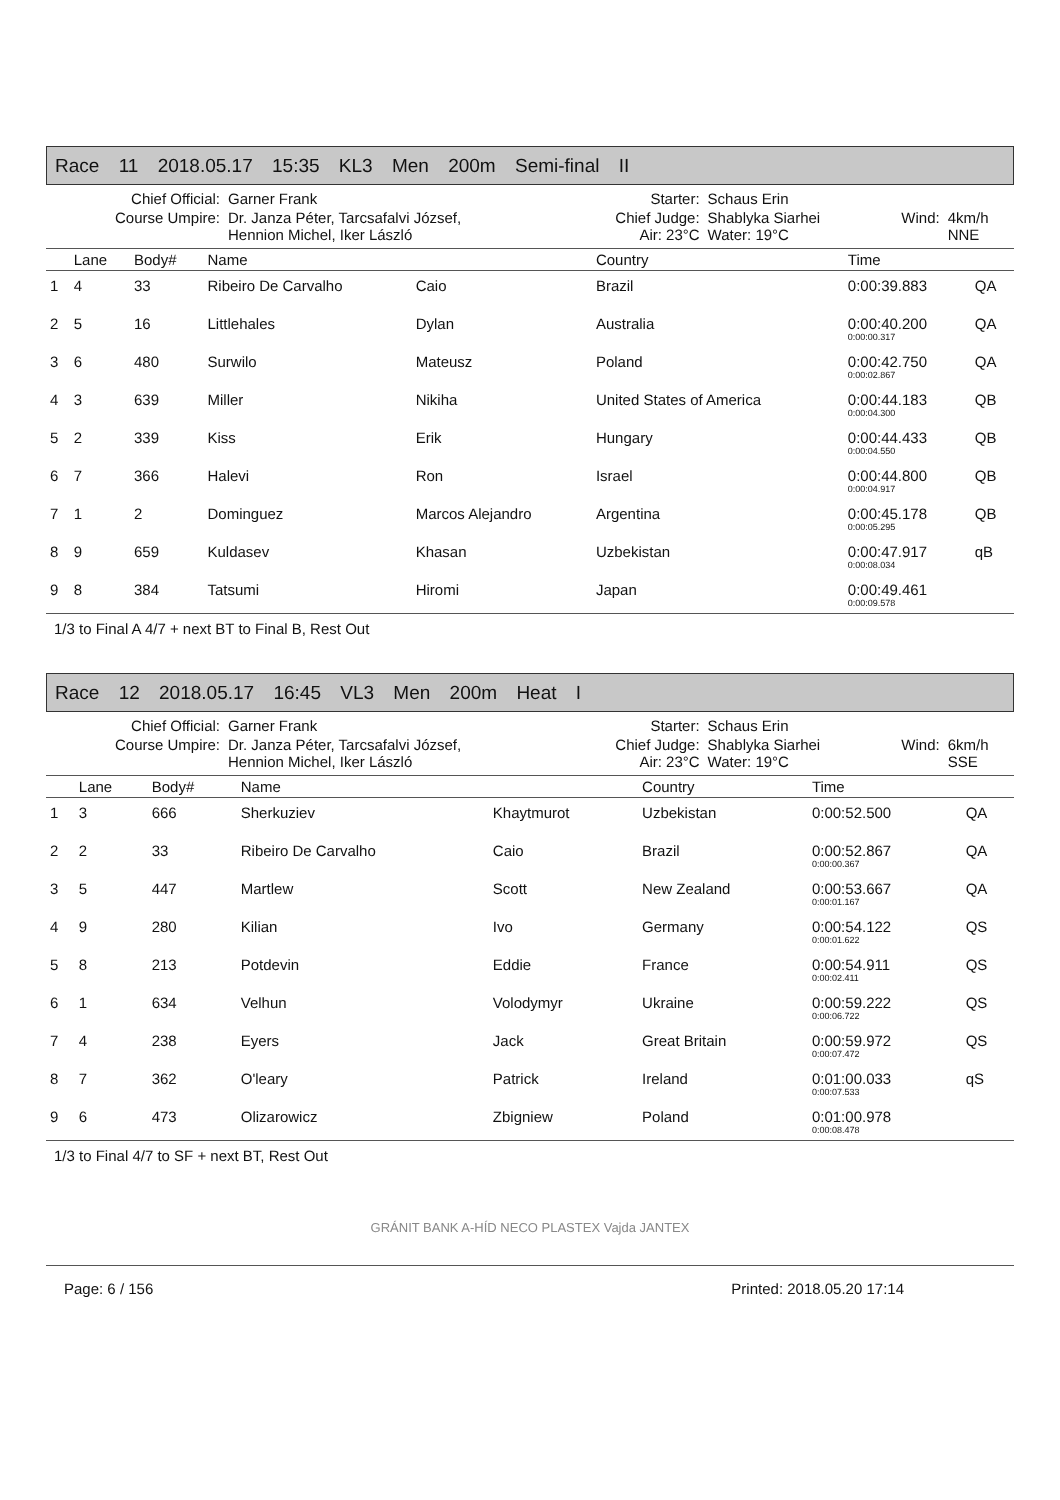Race 11 2018.05.17 15:35 KL3 Men 200m Semi-final II
| Chief Official: | Garner Frank | Starter: | Schaus Erin | | |
| Course Umpire: | Dr. Janza Péter, Tarcsafalvi József, Hennion Michel, Iker László | Chief Judge: Air: 23°C | Shablyka Siarhei Water: 19°C | Wind: | 4km/h NNE |
| | Lane | Body# | Name | | Country | Time | |
| --- | --- | --- | --- | --- | --- | --- | --- |
| 1 | 4 | 33 | Ribeiro De Carvalho | Caio | Brazil | 0:00:39.883 | QA |
| 2 | 5 | 16 | Littlehales | Dylan | Australia | 0:00:40.200 0:00:00.317 | QA |
| 3 | 6 | 480 | Surwilo | Mateusz | Poland | 0:00:42.750 0:00:02.867 | QA |
| 4 | 3 | 639 | Miller | Nikiha | United States of America | 0:00:44.183 0:00:04.300 | QB |
| 5 | 2 | 339 | Kiss | Erik | Hungary | 0:00:44.433 0:00:04.550 | QB |
| 6 | 7 | 366 | Halevi | Ron | Israel | 0:00:44.800 0:00:04.917 | QB |
| 7 | 1 | 2 | Dominguez | Marcos Alejandro | Argentina | 0:00:45.178 0:00:05.295 | QB |
| 8 | 9 | 659 | Kuldasev | Khasan | Uzbekistan | 0:00:47.917 0:00:08.034 | qB |
| 9 | 8 | 384 | Tatsumi | Hiromi | Japan | 0:00:49.461 0:00:09.578 | |
1/3 to Final A 4/7 + next BT to Final B, Rest Out
Race 12 2018.05.17 16:45 VL3 Men 200m Heat I
| Chief Official: | Garner Frank | Starter: | Schaus Erin | | |
| Course Umpire: | Dr. Janza Péter, Tarcsafalvi József, Hennion Michel, Iker László | Chief Judge: Air: 23°C | Shablyka Siarhei Water: 19°C | Wind: | 6km/h SSE |
| | Lane | Body# | Name | | Country | Time | |
| --- | --- | --- | --- | --- | --- | --- | --- |
| 1 | 3 | 666 | Sherkuziev | Khaytmurot | Uzbekistan | 0:00:52.500 | QA |
| 2 | 2 | 33 | Ribeiro De Carvalho | Caio | Brazil | 0:00:52.867 0:00:00.367 | QA |
| 3 | 5 | 447 | Martlew | Scott | New Zealand | 0:00:53.667 0:00:01.167 | QA |
| 4 | 9 | 280 | Kilian | Ivo | Germany | 0:00:54.122 0:00:01.622 | QS |
| 5 | 8 | 213 | Potdevin | Eddie | France | 0:00:54.911 0:00:02.411 | QS |
| 6 | 1 | 634 | Velhun | Volodymyr | Ukraine | 0:00:59.222 0:00:06.722 | QS |
| 7 | 4 | 238 | Eyers | Jack | Great Britain | 0:00:59.972 0:00:07.472 | QS |
| 8 | 7 | 362 | O'leary | Patrick | Ireland | 0:01:00.033 0:00:07.533 | qS |
| 9 | 6 | 473 | Olizarowicz | Zbigniew | Poland | 0:01:00.978 0:00:08.478 | |
1/3 to Final 4/7 to SF + next BT, Rest Out
GRÁNIT BANK A-HÍD NECO PLASTEX Vajda JANTEX
Page: 6 / 156 Printed: 2018.05.20 17:14